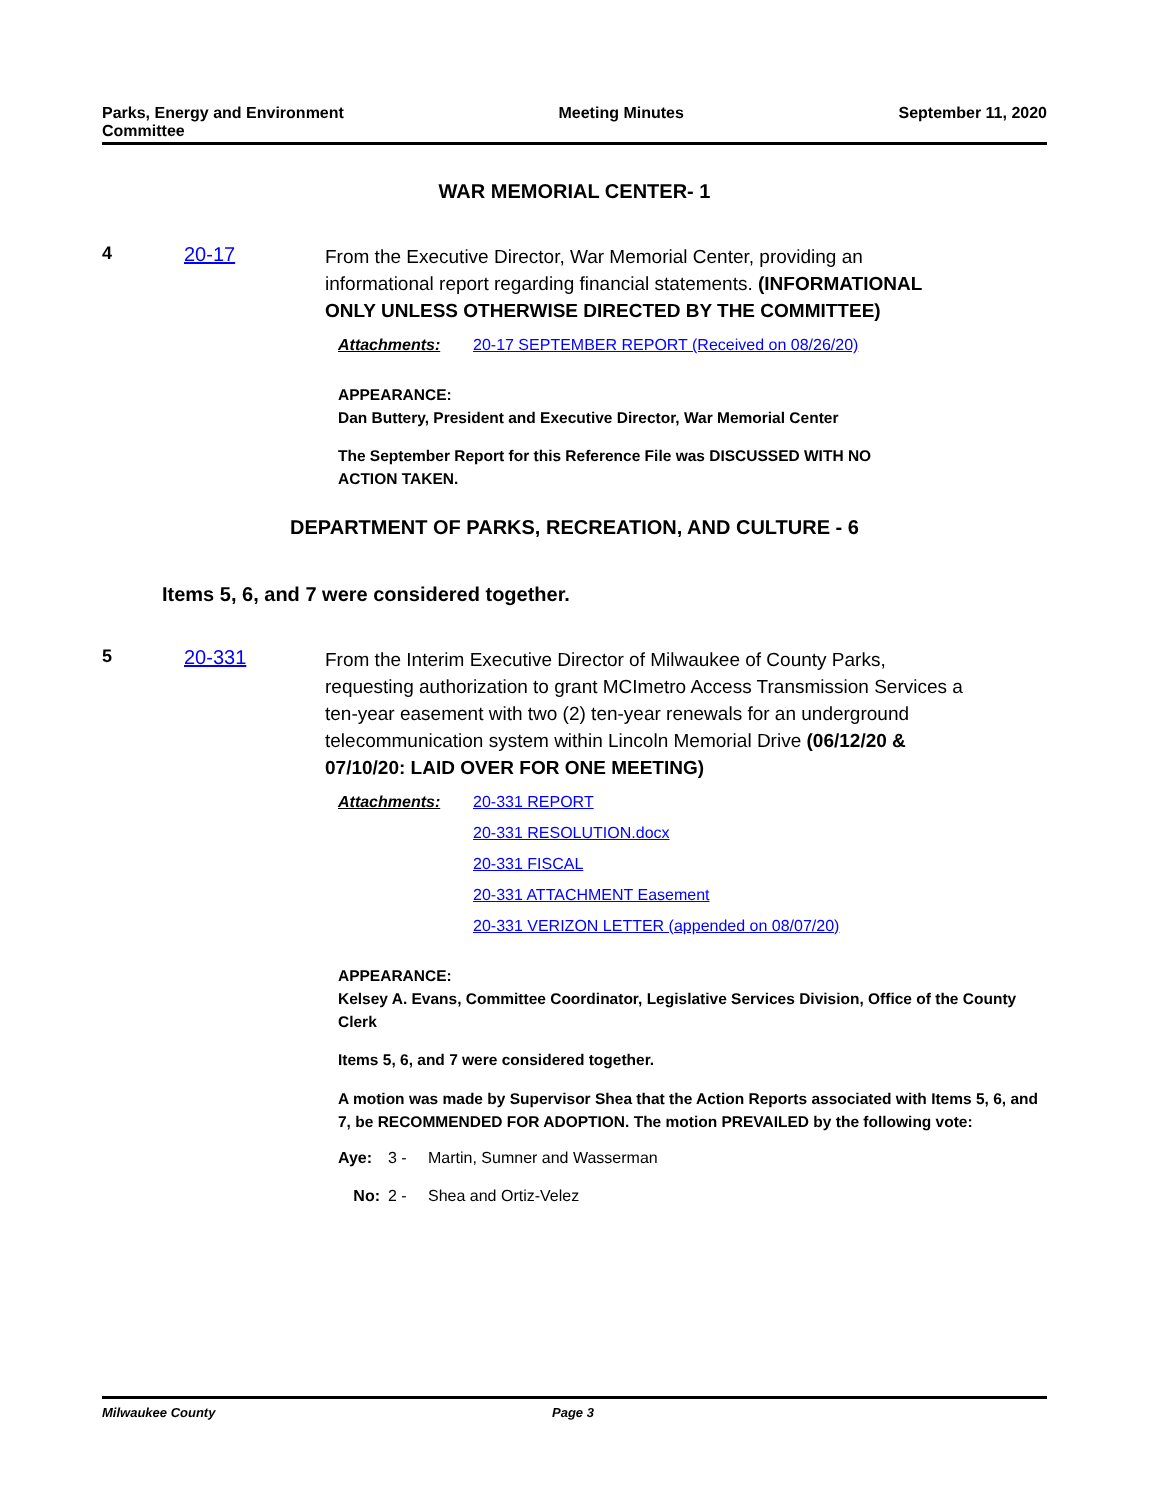Parks, Energy and Environment
Committee
Meeting Minutes September 11, 2020
WAR MEMORIAL CENTER- 1
4 20-17
From the Executive Director, War Memorial Center, providing an informational report regarding financial statements. (INFORMATIONAL ONLY UNLESS OTHERWISE DIRECTED BY THE COMMITTEE)
Attachments: 20-17 SEPTEMBER REPORT (Received on 08/26/20)
APPEARANCE:
Dan Buttery, President and Executive Director, War Memorial Center
The September Report for this Reference File was DISCUSSED WITH NO
ACTION TAKEN.
DEPARTMENT OF PARKS, RECREATION, AND CULTURE - 6
Items 5, 6, and 7 were considered together.
5 20-331
From the Interim Executive Director of Milwaukee of County Parks, requesting authorization to grant MCImetro Access Transmission Services a ten-year easement with two (2) ten-year renewals for an underground telecommunication system within Lincoln Memorial Drive (06/12/20 & 07/10/20: LAID OVER FOR ONE MEETING)
Attachments: 20-331 REPORT
20-331 RESOLUTION.docx
20-331 FISCAL
20-331 ATTACHMENT Easement
20-331 VERIZON LETTER (appended on 08/07/20)
APPEARANCE:
Kelsey A. Evans, Committee Coordinator, Legislative Services Division, Office of the County Clerk
Items 5, 6, and 7 were considered together.
A motion was made by Supervisor Shea that the Action Reports associated with Items 5, 6, and 7, be RECOMMENDED FOR ADOPTION. The motion PREVAILED by the following vote:
Aye: 3 - Martin, Sumner and Wasserman No: 2 - Shea and Ortiz-Velez
Milwaukee County Page 3